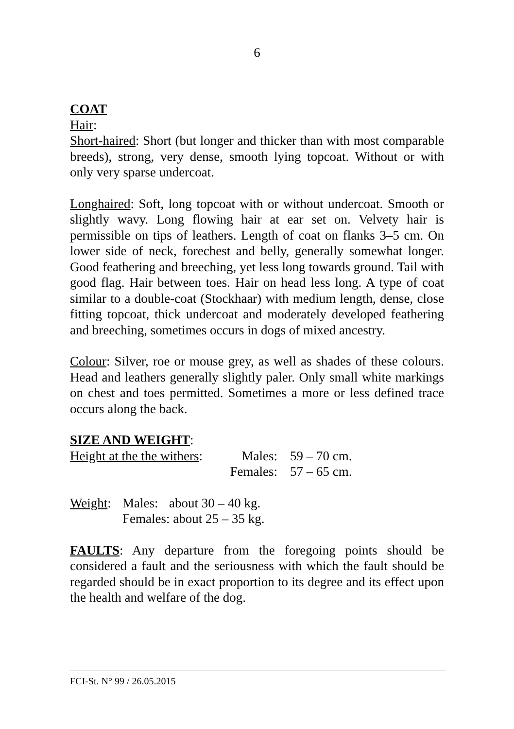6
COAT
Hair:
Short-haired: Short (but longer and thicker than with most comparable breeds), strong, very dense, smooth lying topcoat. Without or with only very sparse undercoat.
Longhaired: Soft, long topcoat with or without undercoat. Smooth or slightly wavy. Long flowing hair at ear set on. Velvety hair is permissible on tips of leathers. Length of coat on flanks 3–5 cm. On lower side of neck, forechest and belly, generally somewhat longer. Good feathering and breeching, yet less long towards ground. Tail with good flag. Hair between toes. Hair on head less long. A type of coat similar to a double-coat (Stockhaar) with medium length, dense, close fitting topcoat, thick undercoat and moderately developed feathering and breeching, sometimes occurs in dogs of mixed ancestry.
Colour: Silver, roe or mouse grey, as well as shades of these colours. Head and leathers generally slightly paler. Only small white markings on chest and toes permitted. Sometimes a more or less defined trace occurs along the back.
SIZE AND WEIGHT:
| Height at the the withers : | Males: | 59 – 70 cm. |
| | Females: | 57 – 65 cm. |
| Weight : | Males: | about 30 – 40 kg. |
| | Females: about 25 – 35 kg. | |
FAULTS: Any departure from the foregoing points should be considered a fault and the seriousness with which the fault should be regarded should be in exact proportion to its degree and its effect upon the health and welfare of the dog.
FCI-St. N° 99 / 26.05.2015